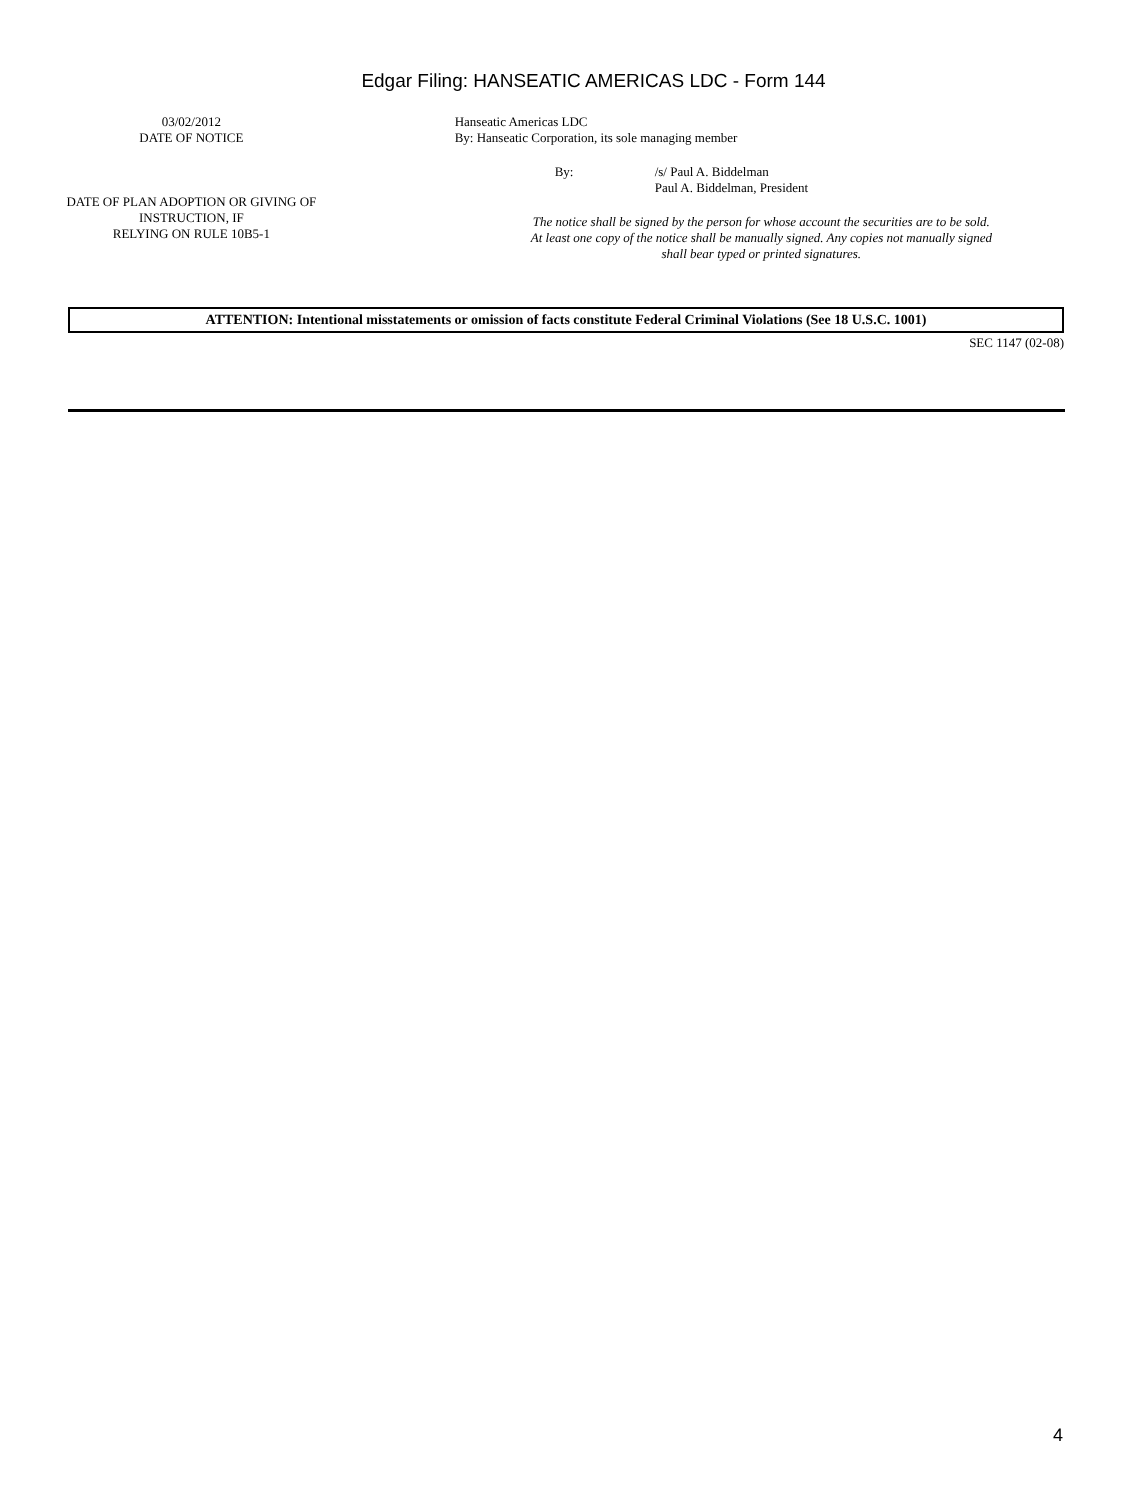Edgar Filing: HANSEATIC AMERICAS LDC - Form 144
03/02/2012
DATE OF NOTICE
DATE OF PLAN ADOPTION OR GIVING OF
INSTRUCTION, IF
RELYING ON RULE 10B5-1
Hanseatic Americas LDC
By: Hanseatic Corporation, its sole managing member
By: /s/ Paul A. Biddelman
Paul A. Biddelman, President
The notice shall be signed by the person for whose account the securities are to be sold.
At least one copy of the notice shall be manually signed. Any copies not manually signed
shall bear typed or printed signatures.
ATTENTION: Intentional misstatements or omission of facts constitute Federal Criminal Violations (See 18 U.S.C. 1001)
SEC 1147 (02-08)
4